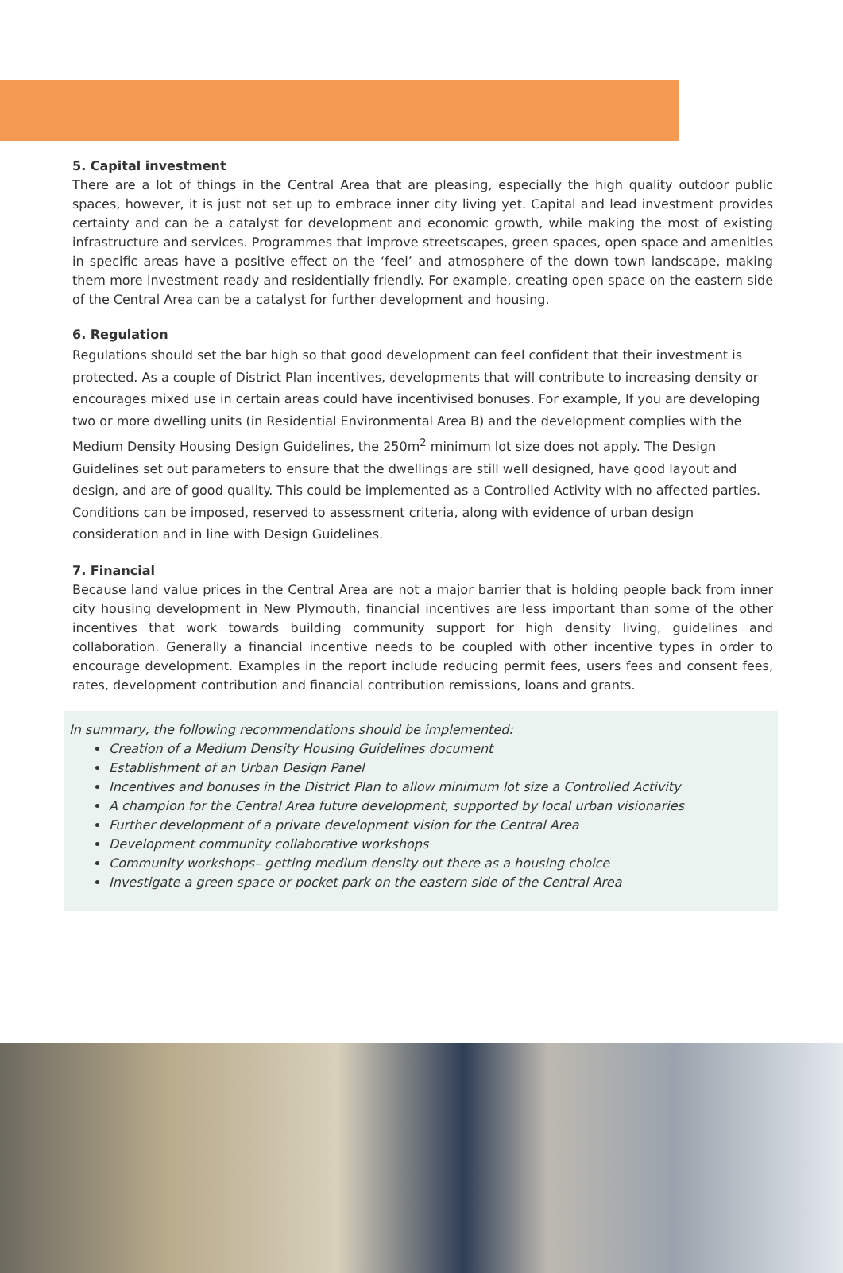5. Capital investment
There are a lot of things in the Central Area that are pleasing, especially the high quality outdoor public spaces, however, it is just not set up to embrace inner city living yet. Capital and lead investment provides certainty and can be a catalyst for development and economic growth, while making the most of existing infrastructure and services. Programmes that improve streetscapes, green spaces, open space and amenities in specific areas have a positive effect on the ‘feel’ and atmosphere of the down town landscape, making them more investment ready and residentially friendly. For example, creating open space on the eastern side of the Central Area can be a catalyst for further development and housing.
6. Regulation
Regulations should set the bar high so that good development can feel confident that their investment is protected. As a couple of District Plan incentives, developments that will contribute to increasing density or encourages mixed use in certain areas could have incentivised bonuses. For example, If you are developing two or more dwelling units (in Residential Environmental Area B) and the development complies with the Medium Density Housing Design Guidelines, the 250m<sup>2</sup> minimum lot size does not apply. The Design Guidelines set out parameters to ensure that the dwellings are still well designed, have good layout and design, and are of good quality. This could be implemented as a Controlled Activity with no affected parties. Conditions can be imposed, reserved to assessment criteria, along with evidence of urban design consideration and in line with Design Guidelines.
7. Financial
Because land value prices in the Central Area are not a major barrier that is holding people back from inner city housing development in New Plymouth, financial incentives are less important than some of the other incentives that work towards building community support for high density living, guidelines and collaboration. Generally a financial incentive needs to be coupled with other incentive types in order to encourage development. Examples in the report include reducing permit fees, users fees and consent fees, rates, development contribution and financial contribution remissions, loans and grants.
In summary, the following recommendations should be implemented:
Creation of a Medium Density Housing Guidelines document
Establishment of an Urban Design Panel
Incentives and bonuses in the District Plan to allow minimum lot size a Controlled Activity
A champion for the Central Area future development, supported by local urban visionaries
Further development of a private development vision for the Central Area
Development community collaborative workshops
Community workshops– getting medium density out there as a housing choice
Investigate a green space or pocket park on the eastern side of the Central Area